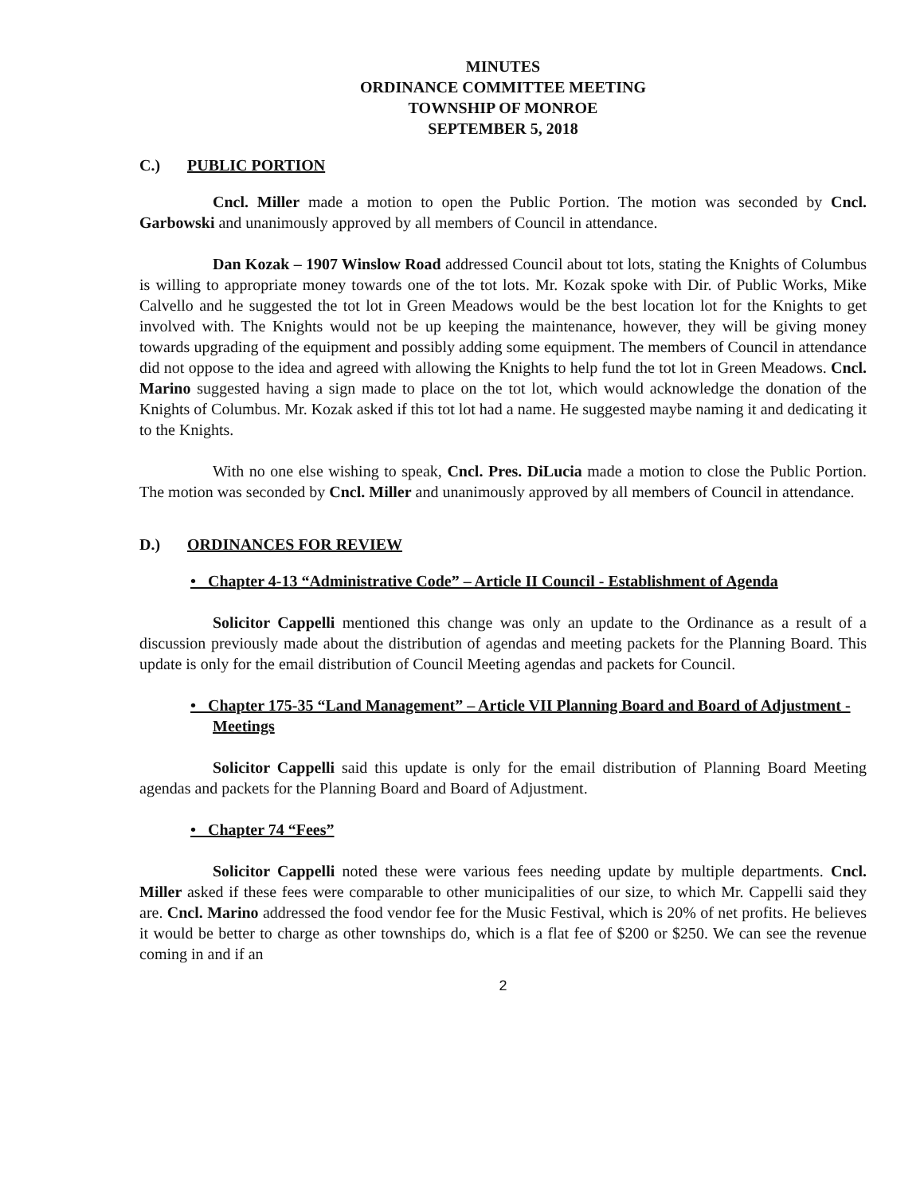MINUTES
ORDINANCE COMMITTEE MEETING
TOWNSHIP OF MONROE
SEPTEMBER 5, 2018
C.) PUBLIC PORTION
Cncl. Miller made a motion to open the Public Portion. The motion was seconded by Cncl. Garbowski and unanimously approved by all members of Council in attendance.
Dan Kozak – 1907 Winslow Road addressed Council about tot lots, stating the Knights of Columbus is willing to appropriate money towards one of the tot lots. Mr. Kozak spoke with Dir. of Public Works, Mike Calvello and he suggested the tot lot in Green Meadows would be the best location lot for the Knights to get involved with. The Knights would not be up keeping the maintenance, however, they will be giving money towards upgrading of the equipment and possibly adding some equipment. The members of Council in attendance did not oppose to the idea and agreed with allowing the Knights to help fund the tot lot in Green Meadows. Cncl. Marino suggested having a sign made to place on the tot lot, which would acknowledge the donation of the Knights of Columbus. Mr. Kozak asked if this tot lot had a name. He suggested maybe naming it and dedicating it to the Knights.
With no one else wishing to speak, Cncl. Pres. DiLucia made a motion to close the Public Portion. The motion was seconded by Cncl. Miller and unanimously approved by all members of Council in attendance.
D.) ORDINANCES FOR REVIEW
• Chapter 4-13 “Administrative Code” – Article II Council - Establishment of Agenda
Solicitor Cappelli mentioned this change was only an update to the Ordinance as a result of a discussion previously made about the distribution of agendas and meeting packets for the Planning Board. This update is only for the email distribution of Council Meeting agendas and packets for Council.
• Chapter 175-35 “Land Management” – Article VII Planning Board and Board of Adjustment - Meetings
Solicitor Cappelli said this update is only for the email distribution of Planning Board Meeting agendas and packets for the Planning Board and Board of Adjustment.
• Chapter 74 “Fees”
Solicitor Cappelli noted these were various fees needing update by multiple departments. Cncl. Miller asked if these fees were comparable to other municipalities of our size, to which Mr. Cappelli said they are. Cncl. Marino addressed the food vendor fee for the Music Festival, which is 20% of net profits. He believes it would be better to charge as other townships do, which is a flat fee of $200 or $250. We can see the revenue coming in and if an
2